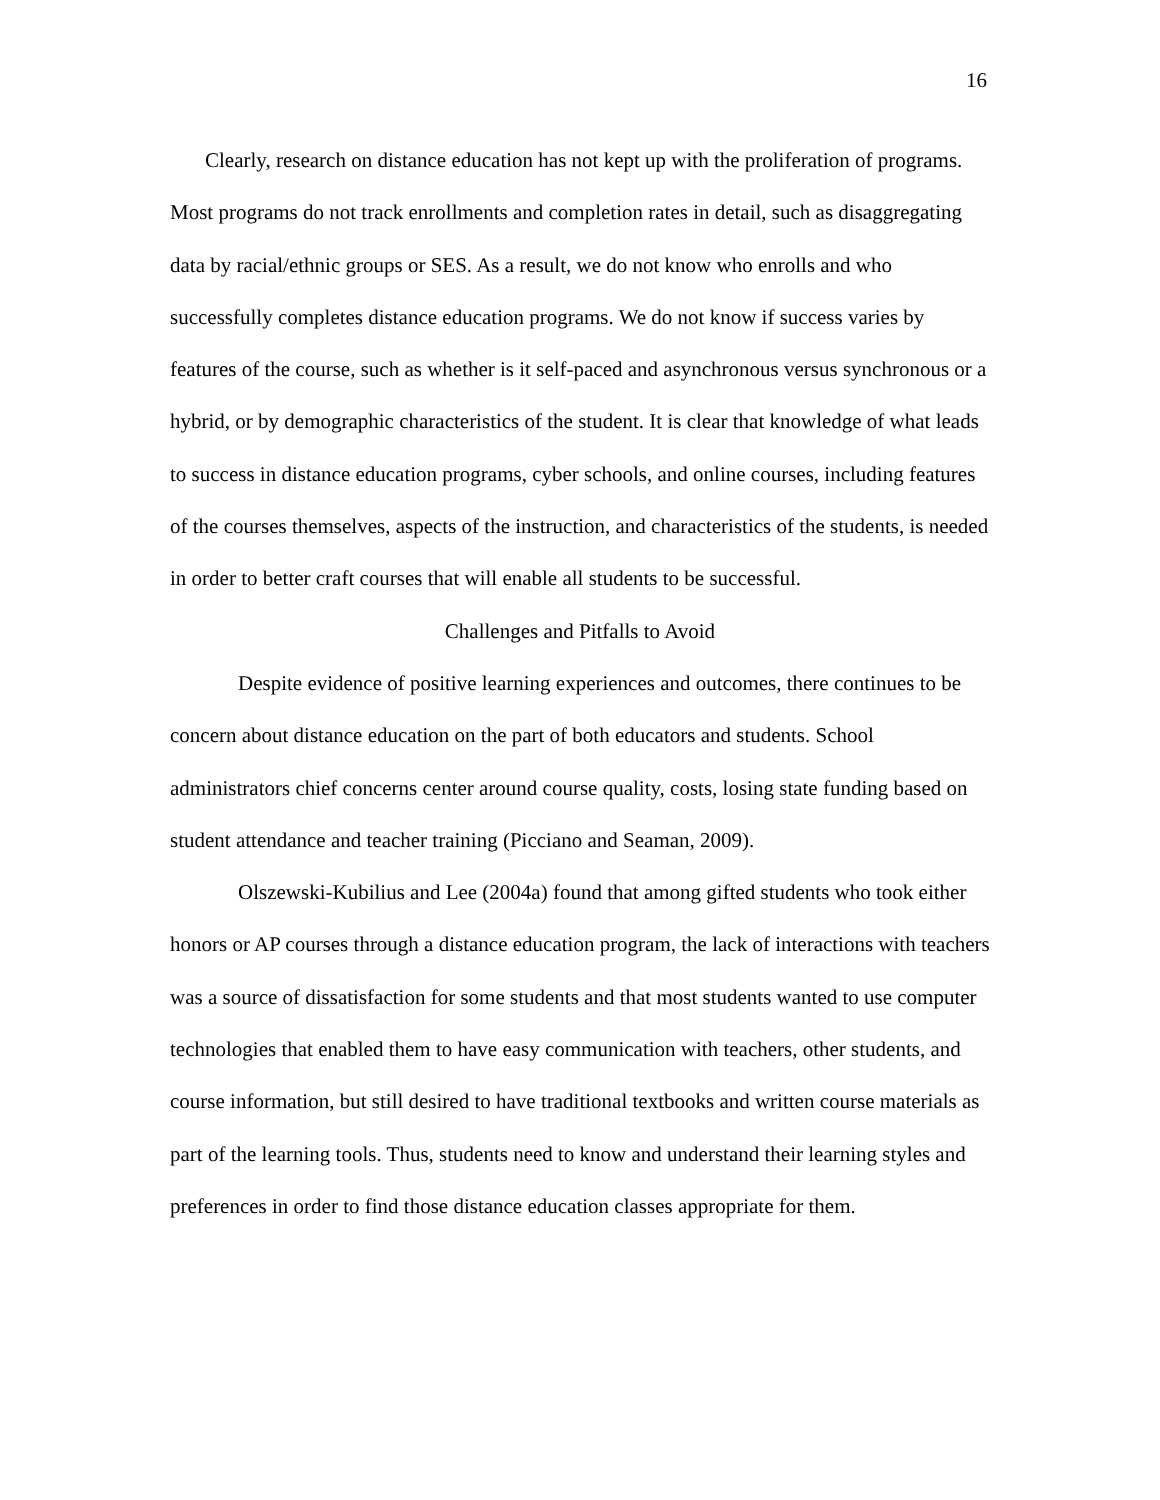16
Clearly, research on distance education has not kept up with the proliferation of programs. Most programs do not track enrollments and completion rates in detail, such as disaggregating data by racial/ethnic groups or SES. As a result, we do not know who enrolls and who successfully completes distance education programs. We do not know if success varies by features of the course, such as whether is it self-paced and asynchronous versus synchronous or a hybrid, or by demographic characteristics of the student. It is clear that knowledge of what leads to success in distance education programs, cyber schools, and online courses, including features of the courses themselves, aspects of the instruction, and characteristics of the students, is needed in order to better craft courses that will enable all students to be successful.
Challenges and Pitfalls to Avoid
Despite evidence of positive learning experiences and outcomes, there continues to be concern about distance education on the part of both educators and students. School administrators chief concerns center around course quality, costs, losing state funding based on student attendance and teacher training (Picciano and Seaman, 2009).
Olszewski-Kubilius and Lee (2004a) found that among gifted students who took either honors or AP courses through a distance education program, the lack of interactions with teachers was a source of dissatisfaction for some students and that most students wanted to use computer technologies that enabled them to have easy communication with teachers, other students, and course information, but still desired to have traditional textbooks and written course materials as part of the learning tools. Thus, students need to know and understand their learning styles and preferences in order to find those distance education classes appropriate for them.